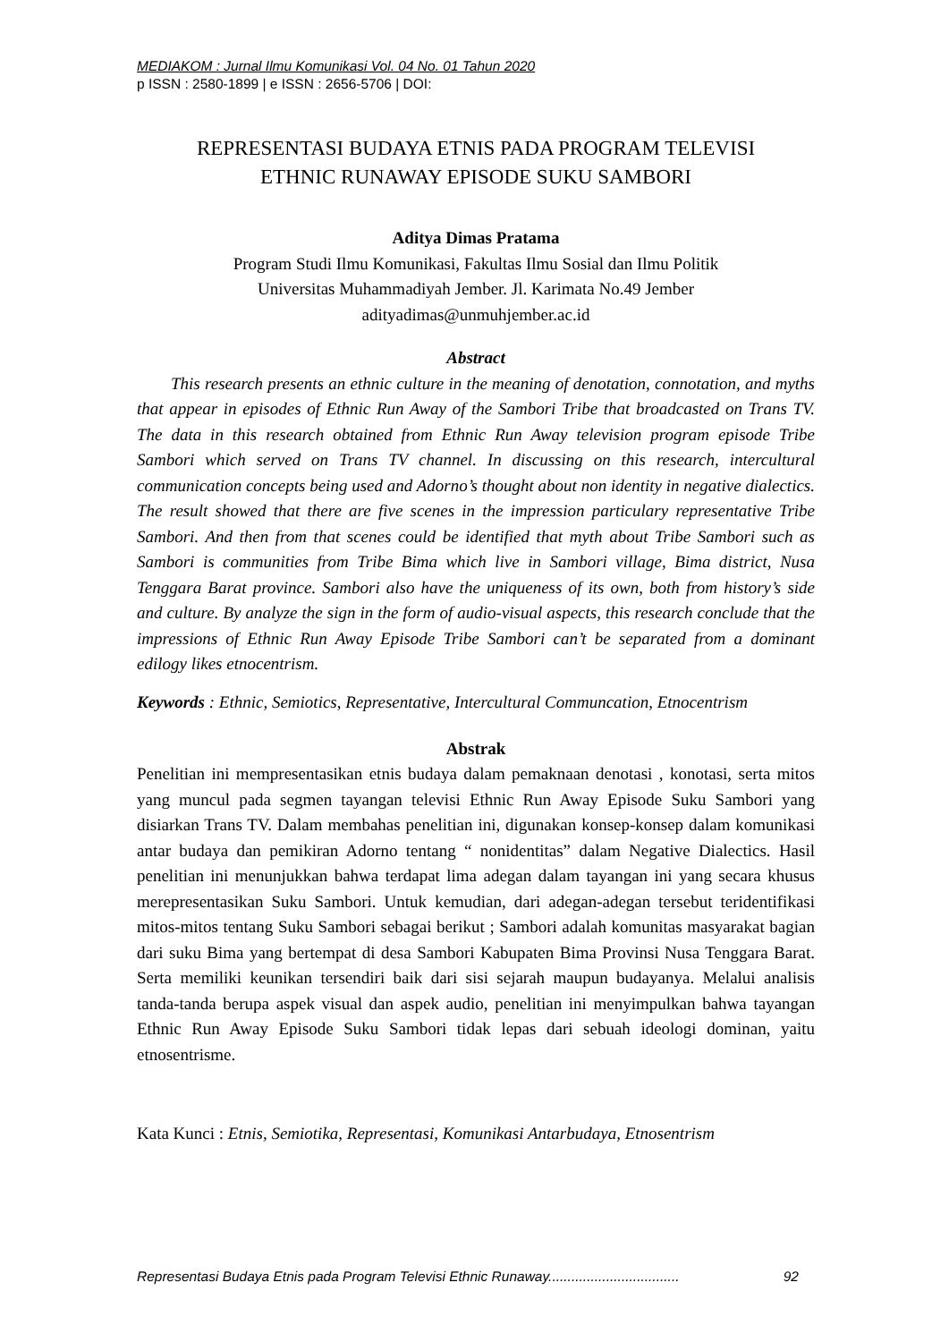MEDIAKOM : Jurnal Ilmu Komunikasi Vol. 04 No. 01 Tahun 2020
p ISSN : 2580-1899 | e ISSN : 2656-5706 | DOI:
REPRESENTASI BUDAYA ETNIS PADA PROGRAM TELEVISI
ETHNIC RUNAWAY EPISODE SUKU SAMBORI
Aditya Dimas Pratama
Program Studi Ilmu Komunikasi, Fakultas Ilmu Sosial dan Ilmu Politik
Universitas Muhammadiyah Jember. Jl. Karimata No.49 Jember
adityadimas@unmuhjember.ac.id
Abstract
  This research presents an ethnic culture in the meaning of denotation, connotation, and myths that appear in episodes of Ethnic Run Away of the Sambori Tribe that broadcasted on Trans TV. The data in this research obtained from Ethnic Run Away television program episode Tribe Sambori which served on Trans TV channel. In discussing on this research, intercultural communication concepts being used and Adorno’s thought about non identity in negative dialectics. The result showed that there are five scenes in the impression particulary representative Tribe Sambori. And then from that scenes could be identified that myth about Tribe Sambori such as Sambori is communities from Tribe Bima which live in Sambori village, Bima district, Nusa Tenggara Barat province. Sambori also have the uniqueness of its own, both from history’s side and culture. By analyze the sign in the form of audio-visual aspects, this research conclude that the impressions of Ethnic Run Away Episode Tribe Sambori can’t be separated from a dominant edilogy likes etnocentrism.
Keywords : Ethnic, Semiotics, Representative, Intercultural Communcation, Etnocentrism
Abstrak
Penelitian ini mempresentasikan etnis budaya dalam pemaknaan denotasi , konotasi, serta mitos yang muncul pada segmen tayangan televisi Ethnic Run Away Episode Suku Sambori yang disiarkan Trans TV. Dalam membahas penelitian ini, digunakan konsep-konsep dalam komunikasi antar budaya dan pemikiran Adorno tentang “ nonidentitas” dalam Negative Dialectics. Hasil penelitian ini menunjukkan bahwa terdapat lima adegan dalam tayangan ini yang secara khusus merepresentasikan Suku Sambori. Untuk kemudian, dari adegan-adegan tersebut teridentifikasi mitos-mitos tentang Suku Sambori sebagai berikut ; Sambori adalah komunitas masyarakat bagian dari suku Bima yang bertempat di desa Sambori Kabupaten Bima Provinsi Nusa Tenggara Barat. Serta memiliki keunikan tersendiri baik dari sisi sejarah maupun budayanya. Melalui analisis tanda-tanda berupa aspek visual dan aspek audio, penelitian ini menyimpulkan bahwa tayangan Ethnic Run Away Episode Suku Sambori tidak lepas dari sebuah ideologi dominan, yaitu etnosentrisme.
Kata Kunci : Etnis, Semiotika, Representasi, Komunikasi Antarbudaya, Etnosentrism
Representasi Budaya Etnis pada Program Televisi Ethnic Runaway.................................. 92